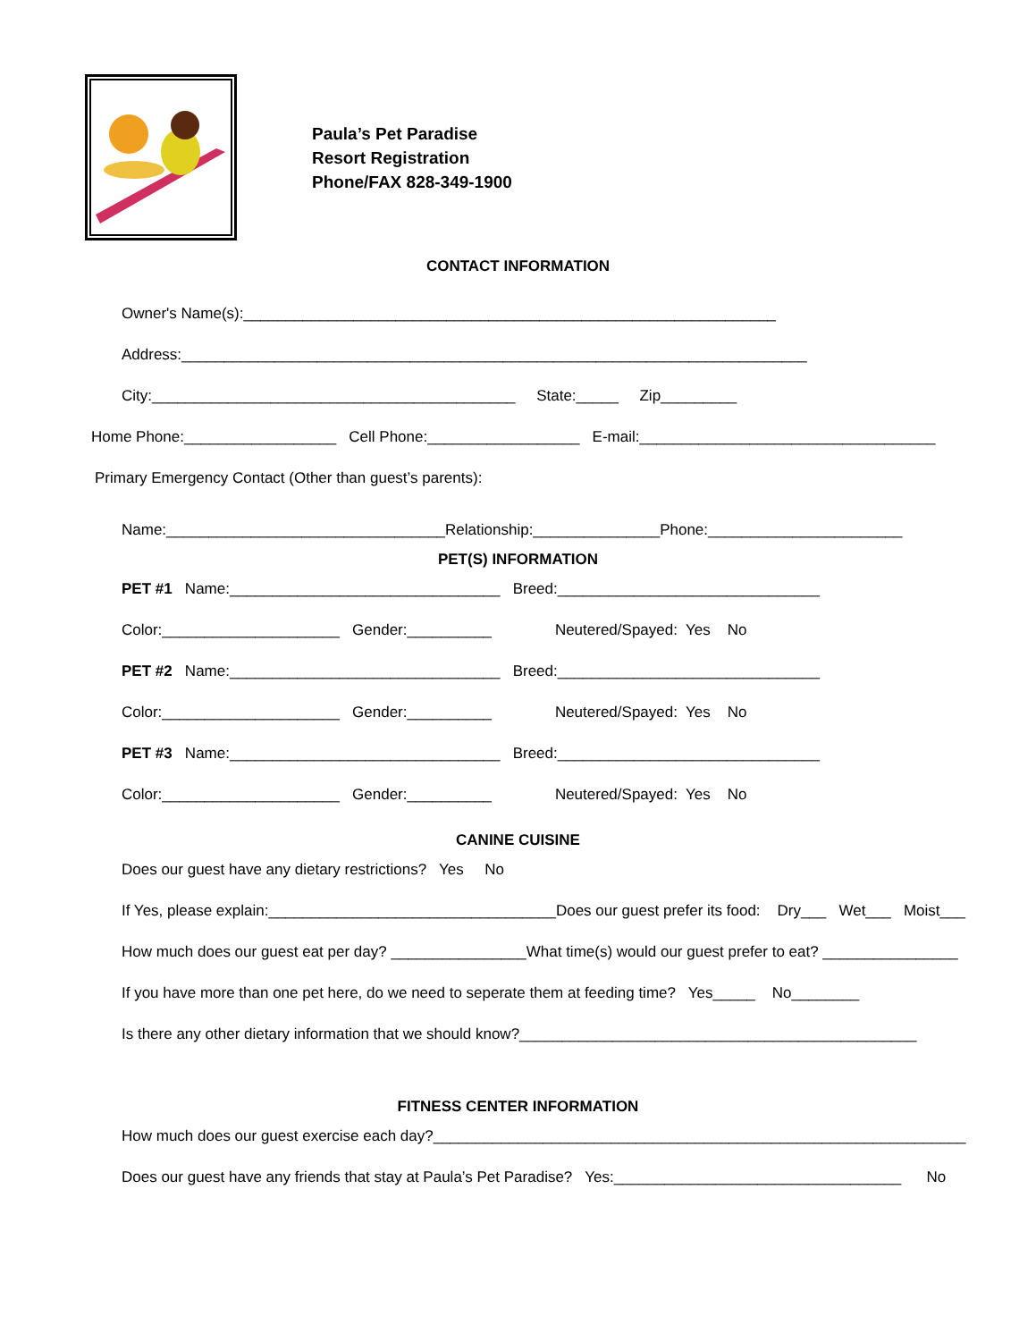Paula’s Pet Paradise
Resort Registration
Phone/FAX 828-349-1900
CONTACT INFORMATION
Owner's Name(s):_______________________________________________________________
Address:__________________________________________________________________________
City:___________________________________________ State:_____ Zip_________
Home Phone:__________________ Cell Phone:__________________ E-mail:___________________________________
Primary Emergency Contact (Other than guest’s parents):
Name:_________________________________Relationship:_______________Phone:_______________________
PET(S) INFORMATION
PET #1 Name:________________________________ Breed:_______________________________
Color:_____________________ Gender:__________ Neutered/Spayed: Yes No
PET #2 Name:________________________________ Breed:_______________________________
Color:_____________________ Gender:__________ Neutered/Spayed: Yes No
PET #3 Name:________________________________ Breed:_______________________________
Color:_____________________ Gender:__________ Neutered/Spayed: Yes No
CANINE CUISINE
Does our guest have any dietary restrictions? Yes No
If Yes, please explain:__________________________________Does our guest prefer its food: Dry___ Wet___ Moist___
How much does our guest eat per day? ________________What time(s) would our guest prefer to eat? ________________
If you have more than one pet here, do we need to seperate them at feeding time? Yes_____ No________
Is there any other dietary information that we should know?_______________________________________________
FITNESS CENTER INFORMATION
How much does our guest exercise each day?_______________________________________________________________
Does our guest have any friends that stay at Paula’s Pet Paradise? Yes:__________________________________ No